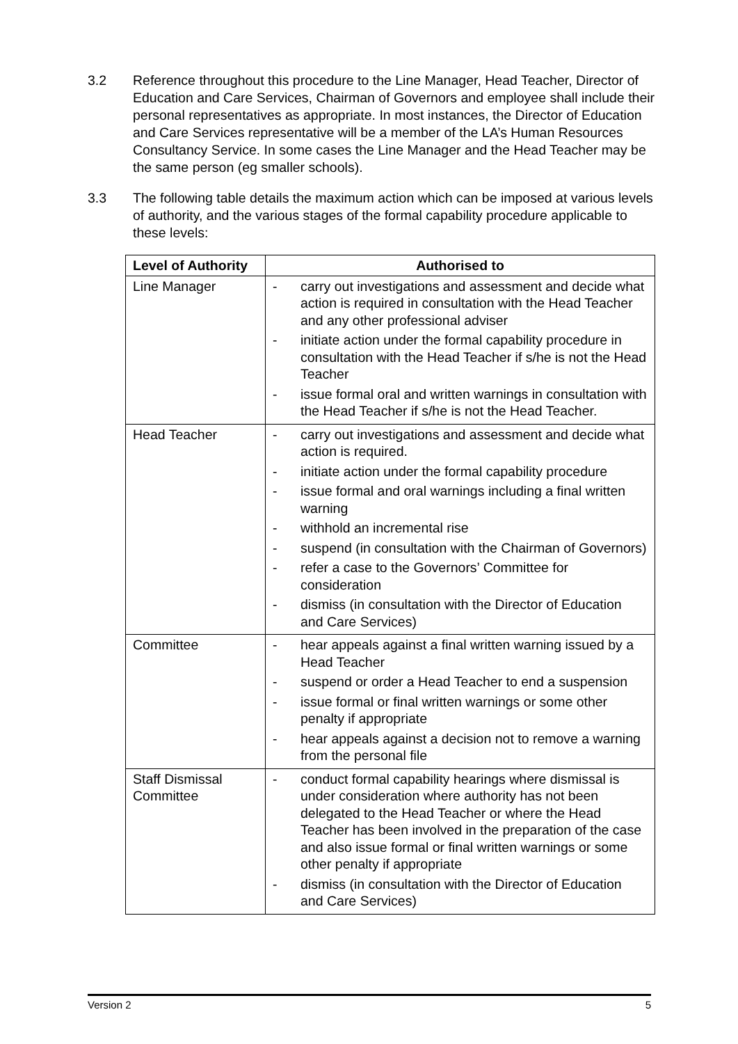3.2 Reference throughout this procedure to the Line Manager, Head Teacher, Director of Education and Care Services, Chairman of Governors and employee shall include their personal representatives as appropriate. In most instances, the Director of Education and Care Services representative will be a member of the LA’s Human Resources Consultancy Service. In some cases the Line Manager and the Head Teacher may be the same person (eg smaller schools).
3.3 The following table details the maximum action which can be imposed at various levels of authority, and the various stages of the formal capability procedure applicable to these levels:
| Level of Authority | Authorised to |
| --- | --- |
| Line Manager | - carry out investigations and assessment and decide what action is required in consultation with the Head Teacher and any other professional adviser - initiate action under the formal capability procedure in consultation with the Head Teacher if s/he is not the Head Teacher - issue formal oral and written warnings in consultation with the Head Teacher if s/he is not the Head Teacher. |
| Head Teacher | - carry out investigations and assessment and decide what action is required. - initiate action under the formal capability procedure - issue formal and oral warnings including a final written warning - withhold an incremental rise - suspend (in consultation with the Chairman of Governors) - refer a case to the Governors’ Committee for consideration - dismiss (in consultation with the Director of Education and Care Services) |
| Committee | - hear appeals against a final written warning issued by a Head Teacher - suspend or order a Head Teacher to end a suspension - issue formal or final written warnings or some other penalty if appropriate - hear appeals against a decision not to remove a warning from the personal file |
| Staff Dismissal Committee | - conduct formal capability hearings where dismissal is under consideration where authority has not been delegated to the Head Teacher or where the Head Teacher has been involved in the preparation of the case and also issue formal or final written warnings or some other penalty if appropriate - dismiss (in consultation with the Director of Education and Care Services) |
Version 2 5